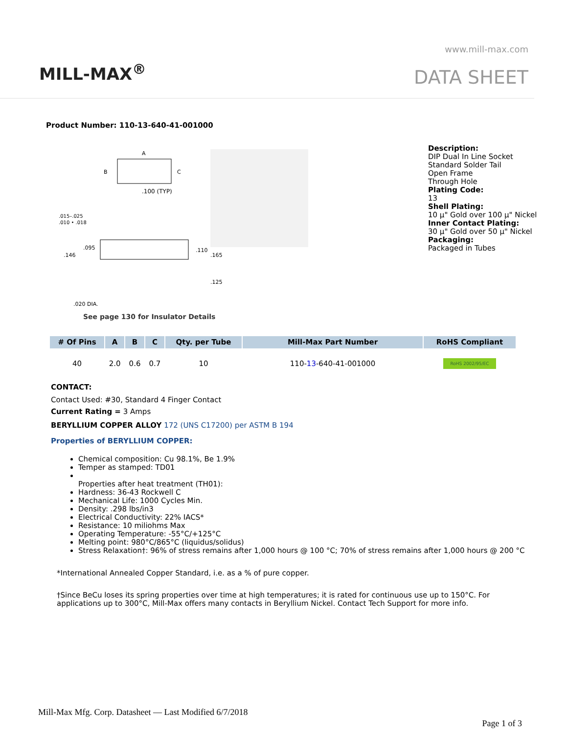MILL-MAX<sup>®</sup>
www.mill-max.com
DATA SHEET
Product Number: 110-13-640-41-001000
A
B
C
.100 (TYP)
.015–.025
.010 • .018
.146
.095
.110
.165
.125
.020 DIA.
See page 130 for Insulator Details
Description:
DIP Dual In Line Socket
Standard Solder Tail
Open Frame
Through Hole
Plating Code:
13
Shell Plating:
10 µ" Gold over 100 µ" Nickel
Inner Contact Plating:
30 µ" Gold over 50 µ" Nickel
Packaging:
Packaged in Tubes
| # Of Pins | A | B | C | Qty. per Tube | Mill-Max Part Number | RoHS Compliant |
| --- | --- | --- | --- | --- | --- | --- |
| 40 | 2.0 | 0.6 | 0.7 | 10 | 110- 13 -640-41-001000 | RoHS 2002/95/EC |
CONTACT:
Contact Used: #30, Standard 4 Finger Contact
Current Rating = 3 Amps
BERYLLIUM COPPER ALLOY 172 (UNS C17200) per ASTM B 194
Properties of BERYLLIUM COPPER:
Chemical composition: Cu 98.1%, Be 1.9%
Temper as stamped: TD01
Properties after heat treatment (TH01):
Hardness: 36-43 Rockwell C
Mechanical Life: 1000 Cycles Min.
Density: .298 lbs/in3
Electrical Conductivity: 22% IACS*
Resistance: 10 miliohms Max
Operating Temperature: -55°C/+125°C
Melting point: 980°C/865°C (liquidus/solidus)
Stress Relaxation†: 96% of stress remains after 1,000 hours @ 100 °C; 70% of stress remains after 1,000 hours @ 200 °C
*International Annealed Copper Standard, i.e. as a % of pure copper.
†Since BeCu loses its spring properties over time at high temperatures; it is rated for continuous use up to 150°C. For applications up to 300°C, Mill-Max offers many contacts in Beryllium Nickel. Contact Tech Support for more info.
Mill-Max Mfg. Corp. Datasheet — Last Modified 6/7/2018
Page 1 of 3